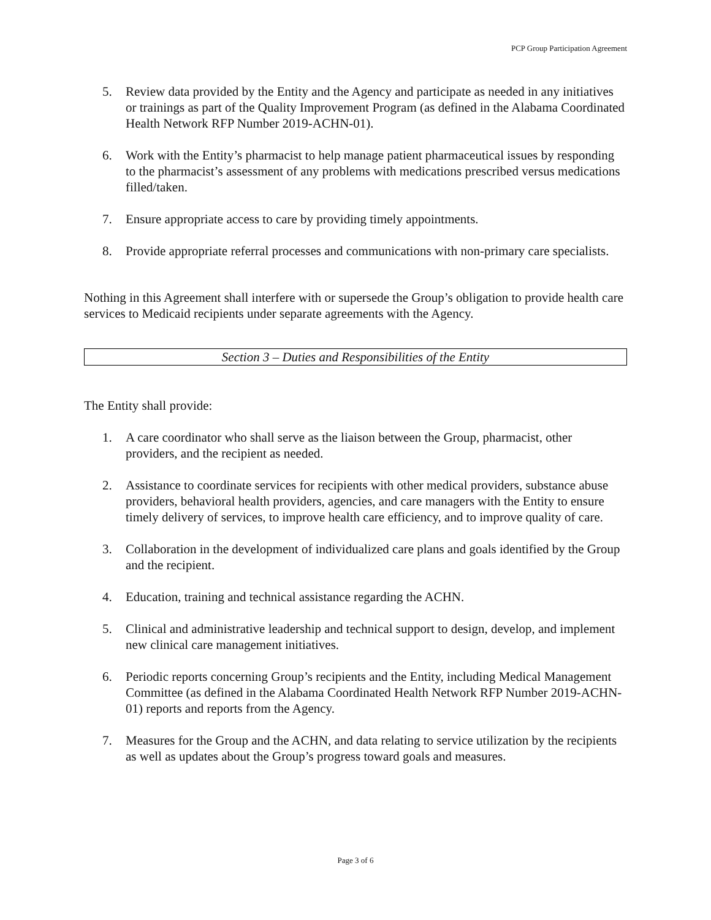PCP Group Participation Agreement
5. Review data provided by the Entity and the Agency and participate as needed in any initiatives or trainings as part of the Quality Improvement Program (as defined in the Alabama Coordinated Health Network RFP Number 2019-ACHN-01).
6. Work with the Entity’s pharmacist to help manage patient pharmaceutical issues by responding to the pharmacist’s assessment of any problems with medications prescribed versus medications filled/taken.
7. Ensure appropriate access to care by providing timely appointments.
8. Provide appropriate referral processes and communications with non-primary care specialists.
Nothing in this Agreement shall interfere with or supersede the Group’s obligation to provide health care services to Medicaid recipients under separate agreements with the Agency.
Section 3 – Duties and Responsibilities of the Entity
The Entity shall provide:
1. A care coordinator who shall serve as the liaison between the Group, pharmacist, other providers, and the recipient as needed.
2. Assistance to coordinate services for recipients with other medical providers, substance abuse providers, behavioral health providers, agencies, and care managers with the Entity to ensure timely delivery of services, to improve health care efficiency, and to improve quality of care.
3. Collaboration in the development of individualized care plans and goals identified by the Group and the recipient.
4. Education, training and technical assistance regarding the ACHN.
5. Clinical and administrative leadership and technical support to design, develop, and implement new clinical care management initiatives.
6. Periodic reports concerning Group’s recipients and the Entity, including Medical Management Committee (as defined in the Alabama Coordinated Health Network RFP Number 2019-ACHN-01) reports and reports from the Agency.
7. Measures for the Group and the ACHN, and data relating to service utilization by the recipients as well as updates about the Group’s progress toward goals and measures.
Page 3 of 6